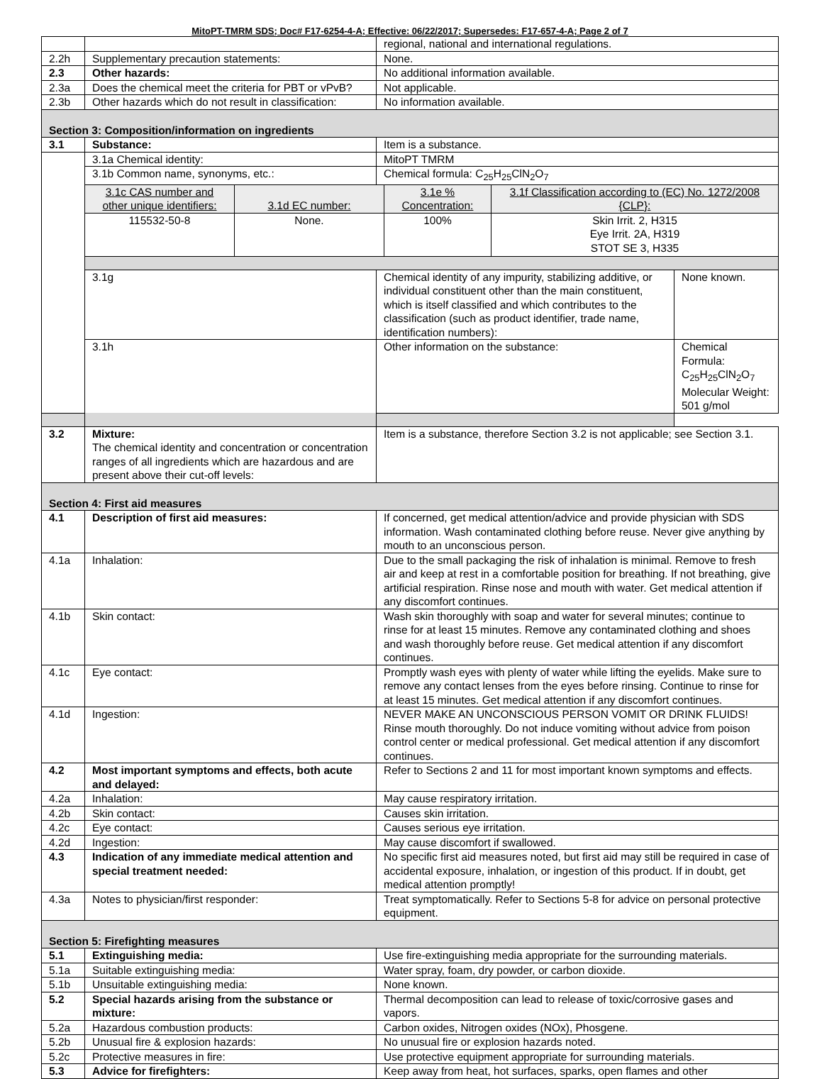MitoPT-TMRM SDS; Doc# F17-6254-4-A; Effective: 06/22/2017; Supersedes: F17-657-4-A; Page 2 of 7
| | | regional, national and international regulations. | |
| 2.2h | Supplementary precaution statements: | None. | |
| 2.3 | Other hazards: | No additional information available. | |
| 2.3a | Does the chemical meet the criteria for PBT or vPvB? | Not applicable. | |
| 2.3b | Other hazards which do not result in classification: | No information available. | |
| Section 3: Composition/information on ingredients | | | |
| 3.1 | Substance: | Item is a substance. | |
| | 3.1a Chemical identity: | MitoPT TMRM | |
| | 3.1b Common name, synonyms, etc.: | Chemical formula: C<sub>25</sub>H<sub>25</sub>ClN<sub>2</sub>O<sub>7</sub> | |
| | / 3.1c CAS number and other unique identifiers: / 3.1d EC number: / 3.1e % Concentration: / 3.1f Classification according to (EC) No. 1272/2008 {CLP}: / / 115532-50-8 / None. / 100% / Skin Irrit. 2, H315 Eye Irrit. 2A, H319 STOT SE 3, H335 / | | |
| | 3.1g | Chemical identity of any impurity, stabilizing additive, or individual constituent other than the main constituent, which is itself classified and which contributes to the classification (such as product identifier, trade name, identification numbers): | None known. |
| | 3.1h | Other information on the substance: | Chemical Formula: C<sub>25</sub>H<sub>25</sub>ClN<sub>2</sub>O<sub>7</sub> Molecular Weight: 501 g/mol |
| 3.2 | Mixture: The chemical identity and concentration or concentration ranges of all ingredients which are hazardous and are present above their cut-off levels: | Item is a substance, therefore Section 3.2 is not applicable; see Section 3.1. | |
| Section 4: First aid measures | | | |
| 4.1 | Description of first aid measures: | If concerned, get medical attention/advice and provide physician with SDS information. Wash contaminated clothing before reuse. Never give anything by mouth to an unconscious person. | |
| 4.1a | Inhalation: | Due to the small packaging the risk of inhalation is minimal. Remove to fresh air and keep at rest in a comfortable position for breathing. If not breathing, give artificial respiration. Rinse nose and mouth with water. Get medical attention if any discomfort continues. | |
| 4.1b | Skin contact: | Wash skin thoroughly with soap and water for several minutes; continue to rinse for at least 15 minutes. Remove any contaminated clothing and shoes and wash thoroughly before reuse. Get medical attention if any discomfort continues. | |
| 4.1c | Eye contact: | Promptly wash eyes with plenty of water while lifting the eyelids. Make sure to remove any contact lenses from the eyes before rinsing. Continue to rinse for at least 15 minutes. Get medical attention if any discomfort continues. | |
| 4.1d | Ingestion: | NEVER MAKE AN UNCONSCIOUS PERSON VOMIT OR DRINK FLUIDS! Rinse mouth thoroughly. Do not induce vomiting without advice from poison control center or medical professional. Get medical attention if any discomfort continues. | |
| 4.2 | Most important symptoms and effects, both acute and delayed: | Refer to Sections 2 and 11 for most important known symptoms and effects. | |
| 4.2a | Inhalation: | May cause respiratory irritation. | |
| 4.2b | Skin contact: | Causes skin irritation. | |
| 4.2c | Eye contact: | Causes serious eye irritation. | |
| 4.2d | Ingestion: | May cause discomfort if swallowed. | |
| 4.3 | Indication of any immediate medical attention and special treatment needed: | No specific first aid measures noted, but first aid may still be required in case of accidental exposure, inhalation, or ingestion of this product. If in doubt, get medical attention promptly! | |
| 4.3a | Notes to physician/first responder: | Treat symptomatically. Refer to Sections 5-8 for advice on personal protective equipment. | |
| Section 5: Firefighting measures | | | |
| 5.1 | Extinguishing media: | Use fire-extinguishing media appropriate for the surrounding materials. | |
| 5.1a | Suitable extinguishing media: | Water spray, foam, dry powder, or carbon dioxide. | |
| 5.1b | Unsuitable extinguishing media: | None known. | |
| 5.2 | Special hazards arising from the substance or mixture: | Thermal decomposition can lead to release of toxic/corrosive gases and vapors. | |
| 5.2a | Hazardous combustion products: | Carbon oxides, Nitrogen oxides (NOx), Phosgene. | |
| 5.2b | Unusual fire & explosion hazards: | No unusual fire or explosion hazards noted. | |
| 5.2c | Protective measures in fire: | Use protective equipment appropriate for surrounding materials. | |
| 5.3 | Advice for firefighters: | Keep away from heat, hot surfaces, sparks, open flames and other | |